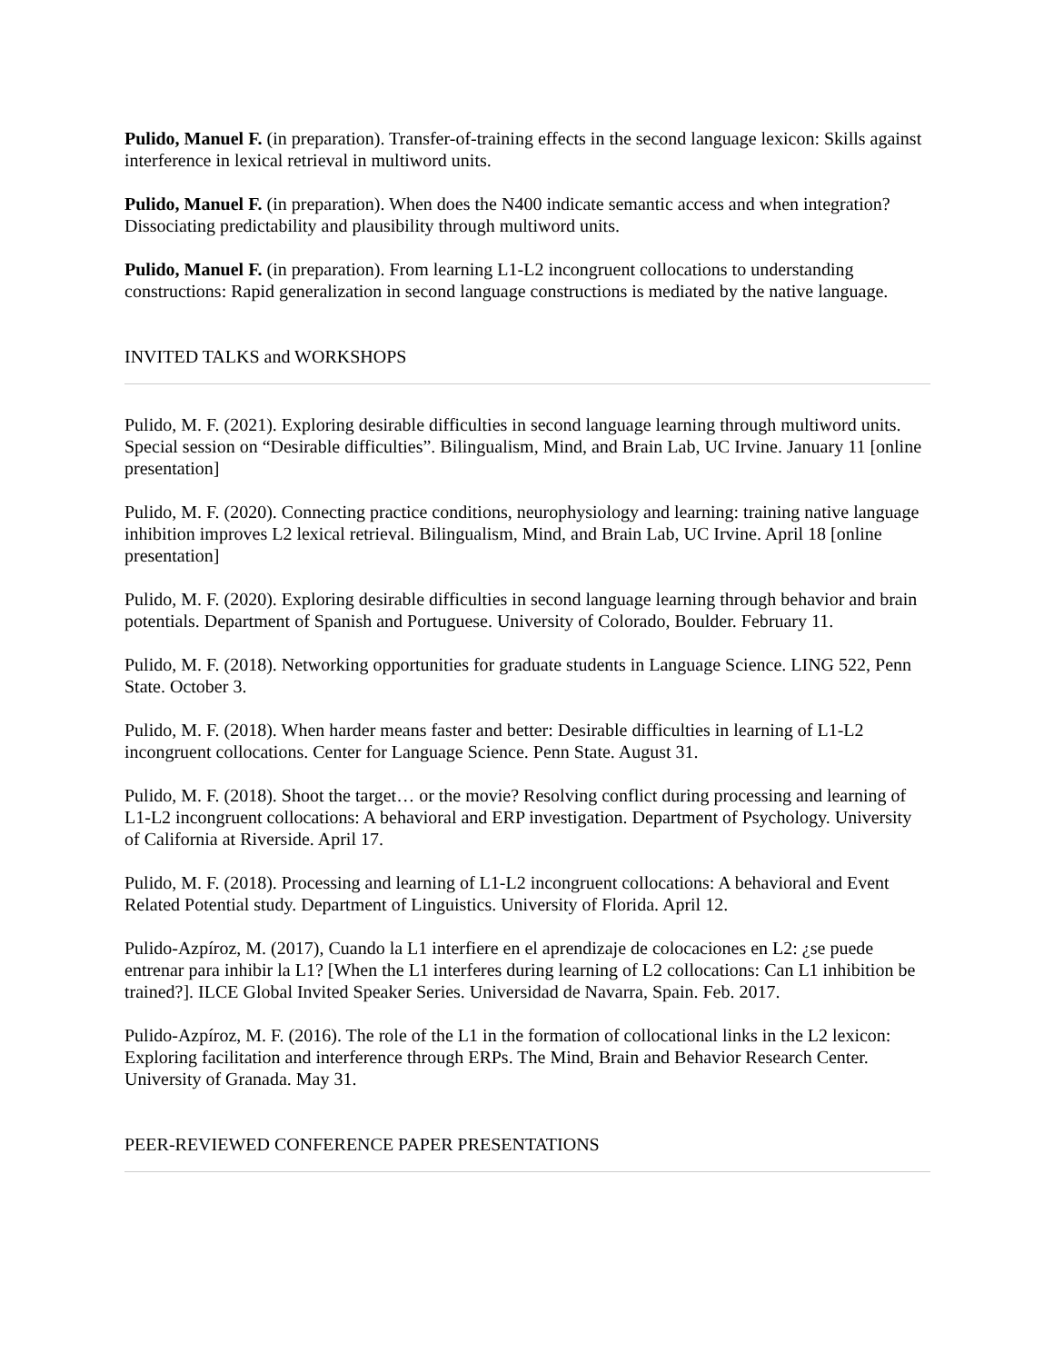Pulido, Manuel F. (in preparation). Transfer-of-training effects in the second language lexicon: Skills against interference in lexical retrieval in multiword units.
Pulido, Manuel F. (in preparation). When does the N400 indicate semantic access and when integration? Dissociating predictability and plausibility through multiword units.
Pulido, Manuel F. (in preparation). From learning L1-L2 incongruent collocations to understanding constructions: Rapid generalization in second language constructions is mediated by the native language.
INVITED TALKS and WORKSHOPS
Pulido, M. F. (2021). Exploring desirable difficulties in second language learning through multiword units. Special session on “Desirable difficulties”. Bilingualism, Mind, and Brain Lab, UC Irvine. January 11 [online presentation]
Pulido, M. F. (2020). Connecting practice conditions, neurophysiology and learning: training native language inhibition improves L2 lexical retrieval. Bilingualism, Mind, and Brain Lab, UC Irvine. April 18 [online presentation]
Pulido, M. F. (2020). Exploring desirable difficulties in second language learning through behavior and brain potentials. Department of Spanish and Portuguese. University of Colorado, Boulder. February 11.
Pulido, M. F. (2018). Networking opportunities for graduate students in Language Science. LING 522, Penn State. October 3.
Pulido, M. F. (2018). When harder means faster and better: Desirable difficulties in learning of L1-L2 incongruent collocations. Center for Language Science. Penn State. August 31.
Pulido, M. F. (2018). Shoot the target… or the movie? Resolving conflict during processing and learning of L1-L2 incongruent collocations: A behavioral and ERP investigation. Department of Psychology. University of California at Riverside. April 17.
Pulido, M. F. (2018). Processing and learning of L1-L2 incongruent collocations: A behavioral and Event Related Potential study. Department of Linguistics. University of Florida. April 12.
Pulido-Azpíroz, M. (2017), Cuando la L1 interfiere en el aprendizaje de colocaciones en L2: ¿se puede entrenar para inhibir la L1? [When the L1 interferes during learning of L2 collocations: Can L1 inhibition be trained?]. ILCE Global Invited Speaker Series. Universidad de Navarra, Spain. Feb. 2017.
Pulido-Azpíroz, M. F. (2016). The role of the L1 in the formation of collocational links in the L2 lexicon: Exploring facilitation and interference through ERPs. The Mind, Brain and Behavior Research Center. University of Granada. May 31.
PEER-REVIEWED CONFERENCE PAPER PRESENTATIONS